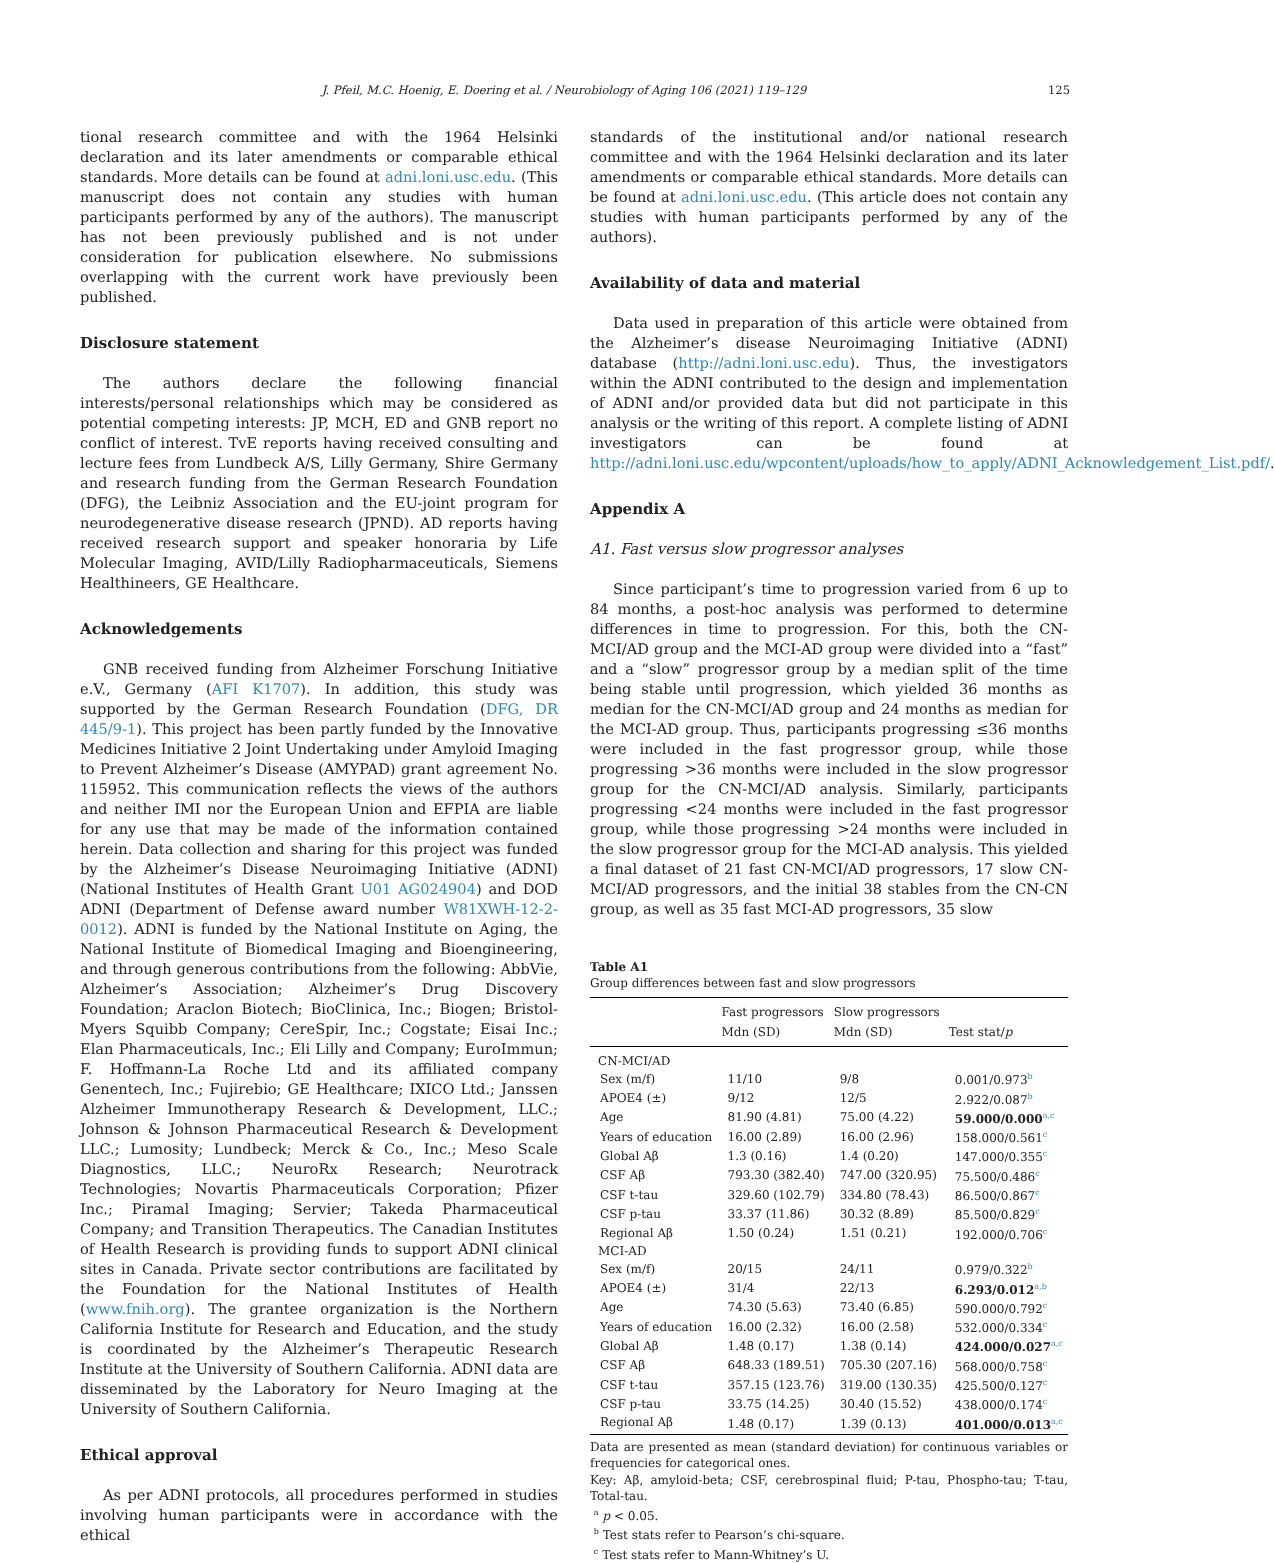J. Pfeil, M.C. Hoenig, E. Doering et al. / Neurobiology of Aging 106 (2021) 119–129 125
tional research committee and with the 1964 Helsinki declaration and its later amendments or comparable ethical standards. More details can be found at adni.loni.usc.edu. (This manuscript does not contain any studies with human participants performed by any of the authors). The manuscript has not been previously published and is not under consideration for publication elsewhere. No submissions overlapping with the current work have previously been published.
Disclosure statement
The authors declare the following financial interests/personal relationships which may be considered as potential competing interests: JP, MCH, ED and GNB report no conflict of interest. TvE reports having received consulting and lecture fees from Lundbeck A/S, Lilly Germany, Shire Germany and research funding from the German Research Foundation (DFG), the Leibniz Association and the EU-joint program for neurodegenerative disease research (JPND). AD reports having received research support and speaker honoraria by Life Molecular Imaging, AVID/Lilly Radiopharmaceuticals, Siemens Healthineers, GE Healthcare.
Acknowledgements
GNB received funding from Alzheimer Forschung Initiative e.V., Germany (AFI K1707). In addition, this study was supported by the German Research Foundation (DFG, DR 445/9-1). This project has been partly funded by the Innovative Medicines Initiative 2 Joint Undertaking under Amyloid Imaging to Prevent Alzheimer’s Disease (AMYPAD) grant agreement No. 115952. This communication reflects the views of the authors and neither IMI nor the European Union and EFPIA are liable for any use that may be made of the information contained herein. Data collection and sharing for this project was funded by the Alzheimer’s Disease Neuroimaging Initiative (ADNI) (National Institutes of Health Grant U01 AG024904) and DOD ADNI (Department of Defense award number W81XWH-12-2-0012). ADNI is funded by the National Institute on Aging, the National Institute of Biomedical Imaging and Bioengineering, and through generous contributions from the following: AbbVie, Alzheimer’s Association; Alzheimer’s Drug Discovery Foundation; Araclon Biotech; BioClinica, Inc.; Biogen; Bristol-Myers Squibb Company; CereSpir, Inc.; Cogstate; Eisai Inc.; Elan Pharmaceuticals, Inc.; Eli Lilly and Company; EuroImmun; F. Hoffmann-La Roche Ltd and its affiliated company Genentech, Inc.; Fujirebio; GE Healthcare; IXICO Ltd.; Janssen Alzheimer Immunotherapy Research & Development, LLC.; Johnson & Johnson Pharmaceutical Research & Development LLC.; Lumosity; Lundbeck; Merck & Co., Inc.; Meso Scale Diagnostics, LLC.; NeuroRx Research; Neurotrack Technologies; Novartis Pharmaceuticals Corporation; Pfizer Inc.; Piramal Imaging; Servier; Takeda Pharmaceutical Company; and Transition Therapeutics. The Canadian Institutes of Health Research is providing funds to support ADNI clinical sites in Canada. Private sector contributions are facilitated by the Foundation for the National Institutes of Health (www.fnih.org). The grantee organization is the Northern California Institute for Research and Education, and the study is coordinated by the Alzheimer’s Therapeutic Research Institute at the University of Southern California. ADNI data are disseminated by the Laboratory for Neuro Imaging at the University of Southern California.
Ethical approval
As per ADNI protocols, all procedures performed in studies involving human participants were in accordance with the ethical
standards of the institutional and/or national research committee and with the 1964 Helsinki declaration and its later amendments or comparable ethical standards. More details can be found at adni.loni.usc.edu. (This article does not contain any studies with human participants performed by any of the authors).
Availability of data and material
Data used in preparation of this article were obtained from the Alzheimer’s disease Neuroimaging Initiative (ADNI) database (http://adni.loni.usc.edu). Thus, the investigators within the ADNI contributed to the design and implementation of ADNI and/or provided data but did not participate in this analysis or the writing of this report. A complete listing of ADNI investigators can be found at http://adni.loni.usc.edu/wpcontent/uploads/how_to_apply/ADNI_Acknowledgement_List.pdf/.
Appendix A
A1. Fast versus slow progressor analyses
Since participant’s time to progression varied from 6 up to 84 months, a post-hoc analysis was performed to determine differences in time to progression. For this, both the CN-MCI/AD group and the MCI-AD group were divided into a “fast” and a “slow” progressor group by a median split of the time being stable until progression, which yielded 36 months as median for the CN-MCI/AD group and 24 months as median for the MCI-AD group. Thus, participants progressing ≤36 months were included in the fast progressor group, while those progressing >36 months were included in the slow progressor group for the CN-MCI/AD analysis. Similarly, participants progressing <24 months were included in the fast progressor group, while those progressing >24 months were included in the slow progressor group for the MCI-AD analysis. This yielded a final dataset of 21 fast CN-MCI/AD progressors, 17 slow CN-MCI/AD progressors, and the initial 38 stables from the CN-CN group, as well as 35 fast MCI-AD progressors, 35 slow
Table A1
Group differences between fast and slow progressors
| | Fast progressors Mdn (SD) | Slow progressors Mdn (SD) | Test stat/ p |
| --- | --- | --- | --- |
| CN-MCI/AD | | | |
| Sex (m/f) | 11/10 | 9/8 | 0.001/0.973<sup>b</sup> |
| APOE4 (±) | 9/12 | 12/5 | 2.922/0.087<sup>b</sup> |
| Age | 81.90 (4.81) | 75.00 (4.22) | 59.000/0.000<sup>a,c</sup> |
| Years of education | 16.00 (2.89) | 16.00 (2.96) | 158.000/0.561<sup>c</sup> |
| Global Aβ | 1.3 (0.16) | 1.4 (0.20) | 147.000/0.355<sup>c</sup> |
| CSF Aβ | 793.30 (382.40) | 747.00 (320.95) | 75.500/0.486<sup>c</sup> |
| CSF t-tau | 329.60 (102.79) | 334.80 (78.43) | 86.500/0.867<sup>c</sup> |
| CSF p-tau | 33.37 (11.86) | 30.32 (8.89) | 85.500/0.829<sup>c</sup> |
| Regional Aβ | 1.50 (0.24) | 1.51 (0.21) | 192.000/0.706<sup>c</sup> |
| MCI-AD | | | |
| Sex (m/f) | 20/15 | 24/11 | 0.979/0.322<sup>b</sup> |
| APOE4 (±) | 31/4 | 22/13 | 6.293/0.012<sup>a,b</sup> |
| Age | 74.30 (5.63) | 73.40 (6.85) | 590.000/0.792<sup>c</sup> |
| Years of education | 16.00 (2.32) | 16.00 (2.58) | 532.000/0.334<sup>c</sup> |
| Global Aβ | 1.48 (0.17) | 1.38 (0.14) | 424.000/0.027<sup>a,c</sup> |
| CSF Aβ | 648.33 (189.51) | 705.30 (207.16) | 568.000/0.758<sup>c</sup> |
| CSF t-tau | 357.15 (123.76) | 319.00 (130.35) | 425.500/0.127<sup>c</sup> |
| CSF p-tau | 33.75 (14.25) | 30.40 (15.52) | 438.000/0.174<sup>c</sup> |
| Regional Aβ | 1.48 (0.17) | 1.39 (0.13) | 401.000/0.013<sup>a,c</sup> |
Data are presented as mean (standard deviation) for continuous variables or frequencies for categorical ones.
Key: Aβ, amyloid-beta; CSF, cerebrospinal fluid; P-tau, Phospho-tau; T-tau, Total-tau.
<sup>a</sup> p < 0.05.
<sup>b</sup> Test stats refer to Pearson’s chi-square.
<sup>c</sup> Test stats refer to Mann-Whitney’s U.